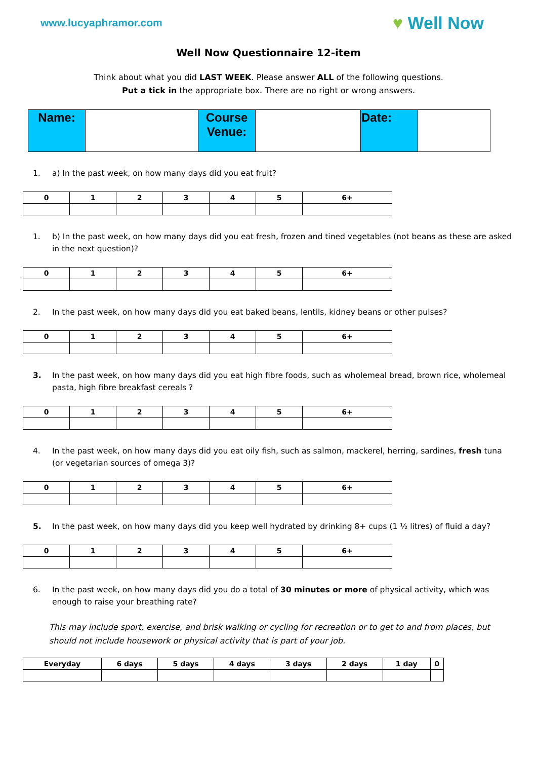www.lucyaphramor.com
♥ Well Now
Well Now Questionnaire 12-item
Think about what you did LAST WEEK. Please answer ALL of the following questions.
Put a tick in the appropriate box. There are no right or wrong answers.
| Name: | | Course Venue: | | Date: | |
1. a) In the past week, on how many days did you eat fruit?
| 0 | 1 | 2 | 3 | 4 | 5 | 6+ |
| --- | --- | --- | --- | --- | --- | --- |
1. b) In the past week, on how many days did you eat fresh, frozen and tined vegetables (not beans as these are asked in the next question)?
| 0 | 1 | 2 | 3 | 4 | 5 | 6+ |
| --- | --- | --- | --- | --- | --- | --- |
2. In the past week, on how many days did you eat baked beans, lentils, kidney beans or other pulses?
| 0 | 1 | 2 | 3 | 4 | 5 | 6+ |
| --- | --- | --- | --- | --- | --- | --- |
3. In the past week, on how many days did you eat high fibre foods, such as wholemeal bread, brown rice, wholemeal pasta, high fibre breakfast cereals ?
| 0 | 1 | 2 | 3 | 4 | 5 | 6+ |
| --- | --- | --- | --- | --- | --- | --- |
4. In the past week, on how many days did you eat oily fish, such as salmon, mackerel, herring, sardines, fresh tuna (or vegetarian sources of omega 3)?
| 0 | 1 | 2 | 3 | 4 | 5 | 6+ |
| --- | --- | --- | --- | --- | --- | --- |
5. In the past week, on how many days did you keep well hydrated by drinking 8+ cups (1 ½ litres) of fluid a day?
| 0 | 1 | 2 | 3 | 4 | 5 | 6+ |
| --- | --- | --- | --- | --- | --- | --- |
6. In the past week, on how many days did you do a total of 30 minutes or more of physical activity, which was enough to raise your breathing rate?
This may include sport, exercise, and brisk walking or cycling for recreation or to get to and from places, but should not include housework or physical activity that is part of your job.
| Everyday | 6 days | 5 days | 4 days | 3 days | 2 days | 1 day | 0 |
| --- | --- | --- | --- | --- | --- | --- | --- |